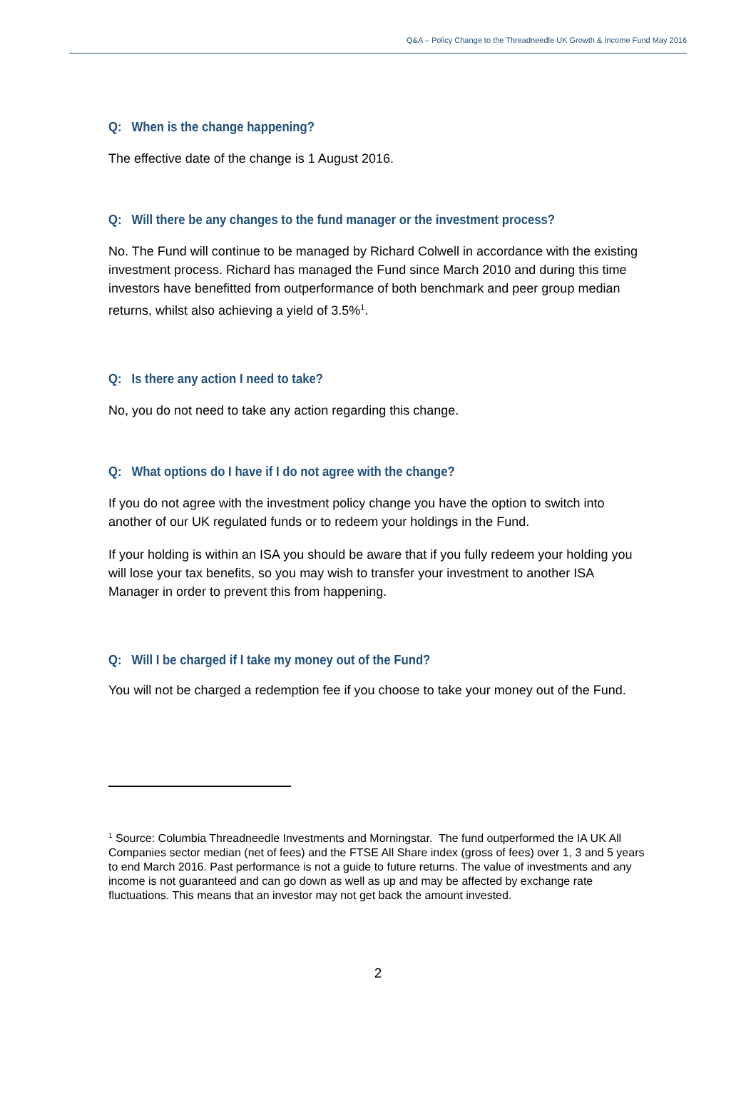Q&A – Policy Change to the Threadneedle UK Growth & Income Fund May 2016
Q: When is the change happening?
The effective date of the change is 1 August 2016.
Q: Will there be any changes to the fund manager or the investment process?
No. The Fund will continue to be managed by Richard Colwell in accordance with the existing investment process. Richard has managed the Fund since March 2010 and during this time investors have benefitted from outperformance of both benchmark and peer group median returns, whilst also achieving a yield of 3.5%<sup>1</sup>.
Q: Is there any action I need to take?
No, you do not need to take any action regarding this change.
Q: What options do I have if I do not agree with the change?
If you do not agree with the investment policy change you have the option to switch into another of our UK regulated funds or to redeem your holdings in the Fund.
If your holding is within an ISA you should be aware that if you fully redeem your holding you will lose your tax benefits, so you may wish to transfer your investment to another ISA Manager in order to prevent this from happening.
Q: Will I be charged if I take my money out of the Fund?
You will not be charged a redemption fee if you choose to take your money out of the Fund.
<sup>1</sup> Source: Columbia Threadneedle Investments and Morningstar. The fund outperformed the IA UK All Companies sector median (net of fees) and the FTSE All Share index (gross of fees) over 1, 3 and 5 years to end March 2016. Past performance is not a guide to future returns. The value of investments and any income is not guaranteed and can go down as well as up and may be affected by exchange rate fluctuations. This means that an investor may not get back the amount invested.
2